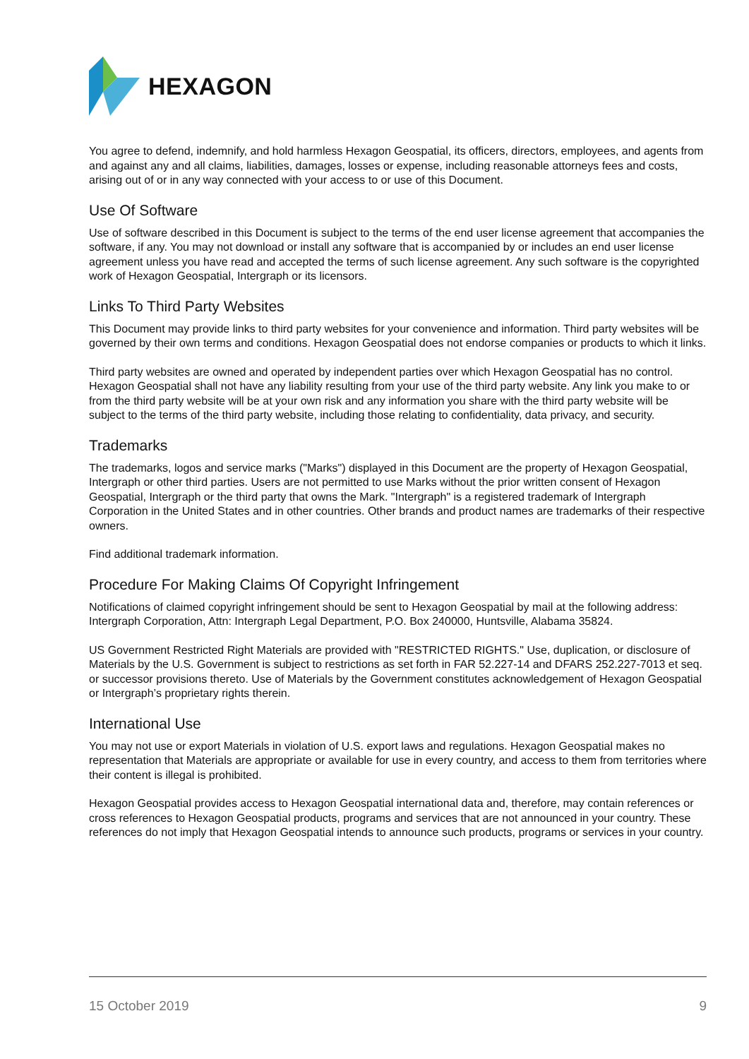HEXAGON
You agree to defend, indemnify, and hold harmless Hexagon Geospatial, its officers, directors, employees, and agents from and against any and all claims, liabilities, damages, losses or expense, including reasonable attorneys fees and costs, arising out of or in any way connected with your access to or use of this Document.
Use Of Software
Use of software described in this Document is subject to the terms of the end user license agreement that accompanies the software, if any. You may not download or install any software that is accompanied by or includes an end user license agreement unless you have read and accepted the terms of such license agreement. Any such software is the copyrighted work of Hexagon Geospatial, Intergraph or its licensors.
Links To Third Party Websites
This Document may provide links to third party websites for your convenience and information. Third party websites will be governed by their own terms and conditions. Hexagon Geospatial does not endorse companies or products to which it links.
Third party websites are owned and operated by independent parties over which Hexagon Geospatial has no control. Hexagon Geospatial shall not have any liability resulting from your use of the third party website. Any link you make to or from the third party website will be at your own risk and any information you share with the third party website will be subject to the terms of the third party website, including those relating to confidentiality, data privacy, and security.
Trademarks
The trademarks, logos and service marks ("Marks") displayed in this Document are the property of Hexagon Geospatial, Intergraph or other third parties. Users are not permitted to use Marks without the prior written consent of Hexagon Geospatial, Intergraph or the third party that owns the Mark. "Intergraph" is a registered trademark of Intergraph Corporation in the United States and in other countries. Other brands and product names are trademarks of their respective owners.
Find additional trademark information.
Procedure For Making Claims Of Copyright Infringement
Notifications of claimed copyright infringement should be sent to Hexagon Geospatial by mail at the following address: Intergraph Corporation, Attn: Intergraph Legal Department, P.O. Box 240000, Huntsville, Alabama 35824.
US Government Restricted Right Materials are provided with "RESTRICTED RIGHTS." Use, duplication, or disclosure of Materials by the U.S. Government is subject to restrictions as set forth in FAR 52.227-14 and DFARS 252.227-7013 et seq. or successor provisions thereto. Use of Materials by the Government constitutes acknowledgement of Hexagon Geospatial or Intergraph’s proprietary rights therein.
International Use
You may not use or export Materials in violation of U.S. export laws and regulations. Hexagon Geospatial makes no representation that Materials are appropriate or available for use in every country, and access to them from territories where their content is illegal is prohibited.
Hexagon Geospatial provides access to Hexagon Geospatial international data and, therefore, may contain references or cross references to Hexagon Geospatial products, programs and services that are not announced in your country. These references do not imply that Hexagon Geospatial intends to announce such products, programs or services in your country.
15 October 2019 9